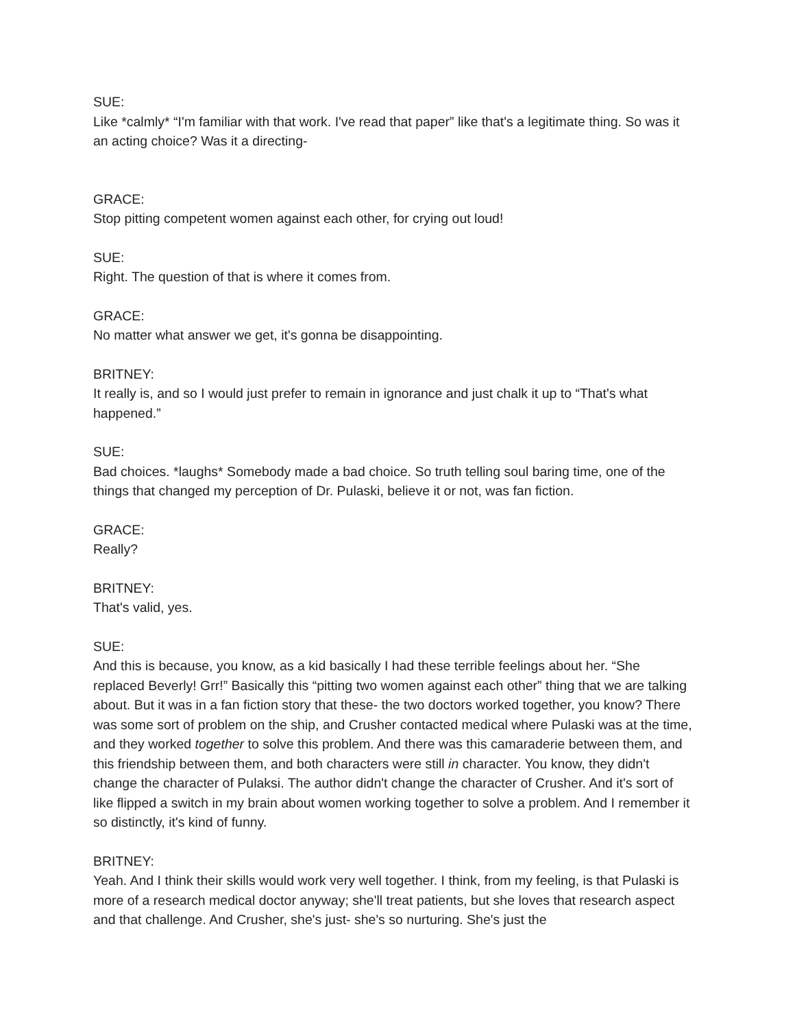SUE:
Like *calmly* “I'm familiar with that work. I've read that paper” like that's a legitimate thing. So was it an acting choice? Was it a directing-
GRACE:
Stop pitting competent women against each other, for crying out loud!
SUE:
Right. The question of that is where it comes from.
GRACE:
No matter what answer we get, it's gonna be disappointing.
BRITNEY:
It really is, and so I would just prefer to remain in ignorance and just chalk it up to “That's what happened.”
SUE:
Bad choices. *laughs* Somebody made a bad choice. So truth telling soul baring time, one of the things that changed my perception of Dr. Pulaski, believe it or not, was fan fiction.
GRACE:
Really?
BRITNEY:
That's valid, yes.
SUE:
And this is because, you know, as a kid basically I had these terrible feelings about her. “She replaced Beverly! Grr!” Basically this “pitting two women against each other” thing that we are talking about. But it was in a fan fiction story that these- the two doctors worked together, you know? There was some sort of problem on the ship, and Crusher contacted medical where Pulaski was at the time, and they worked together to solve this problem. And there was this camaraderie between them, and this friendship between them, and both characters were still in character. You know, they didn't change the character of Pulaksi. The author didn't change the character of Crusher. And it's sort of like flipped a switch in my brain about women working together to solve a problem. And I remember it so distinctly, it's kind of funny.
BRITNEY:
Yeah. And I think their skills would work very well together. I think, from my feeling, is that Pulaski is more of a research medical doctor anyway; she'll treat patients, but she loves that research aspect and that challenge. And Crusher, she's just- she's so nurturing. She's just the